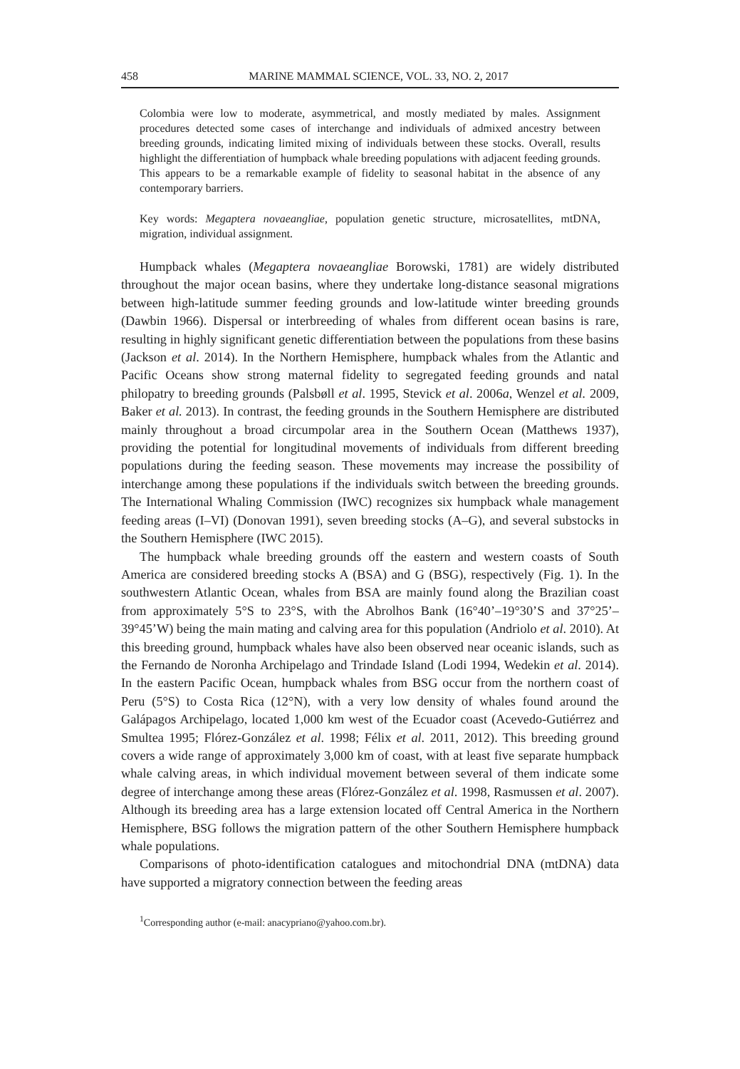458 MARINE MAMMAL SCIENCE, VOL. 33, NO. 2, 2017
Colombia were low to moderate, asymmetrical, and mostly mediated by males. Assignment procedures detected some cases of interchange and individuals of admixed ancestry between breeding grounds, indicating limited mixing of individuals between these stocks. Overall, results highlight the differentiation of humpback whale breeding populations with adjacent feeding grounds. This appears to be a remarkable example of fidelity to seasonal habitat in the absence of any contemporary barriers.
Key words: Megaptera novaeangliae, population genetic structure, microsatellites, mtDNA, migration, individual assignment.
Humpback whales (Megaptera novaeangliae Borowski, 1781) are widely distributed throughout the major ocean basins, where they undertake long-distance seasonal migrations between high-latitude summer feeding grounds and low-latitude winter breeding grounds (Dawbin 1966). Dispersal or interbreeding of whales from different ocean basins is rare, resulting in highly significant genetic differentiation between the populations from these basins (Jackson et al. 2014). In the Northern Hemisphere, humpback whales from the Atlantic and Pacific Oceans show strong maternal fidelity to segregated feeding grounds and natal philopatry to breeding grounds (Palsbøll et al. 1995, Stevick et al. 2006a, Wenzel et al. 2009, Baker et al. 2013). In contrast, the feeding grounds in the Southern Hemisphere are distributed mainly throughout a broad circumpolar area in the Southern Ocean (Matthews 1937), providing the potential for longitudinal movements of individuals from different breeding populations during the feeding season. These movements may increase the possibility of interchange among these populations if the individuals switch between the breeding grounds. The International Whaling Commission (IWC) recognizes six humpback whale management feeding areas (I–VI) (Donovan 1991), seven breeding stocks (A–G), and several substocks in the Southern Hemisphere (IWC 2015).
The humpback whale breeding grounds off the eastern and western coasts of South America are considered breeding stocks A (BSA) and G (BSG), respectively (Fig. 1). In the southwestern Atlantic Ocean, whales from BSA are mainly found along the Brazilian coast from approximately 5°S to 23°S, with the Abrolhos Bank (16°40’–19°30’S and 37°25’–39°45’W) being the main mating and calving area for this population (Andriolo et al. 2010). At this breeding ground, humpback whales have also been observed near oceanic islands, such as the Fernando de Noronha Archipelago and Trindade Island (Lodi 1994, Wedekin et al. 2014). In the eastern Pacific Ocean, humpback whales from BSG occur from the northern coast of Peru (5°S) to Costa Rica (12°N), with a very low density of whales found around the Galápagos Archipelago, located 1,000 km west of the Ecuador coast (Acevedo-Gutiérrez and Smultea 1995; Flórez-González et al. 1998; Félix et al. 2011, 2012). This breeding ground covers a wide range of approximately 3,000 km of coast, with at least five separate humpback whale calving areas, in which individual movement between several of them indicate some degree of interchange among these areas (Flórez-González et al. 1998, Rasmussen et al. 2007). Although its breeding area has a large extension located off Central America in the Northern Hemisphere, BSG follows the migration pattern of the other Southern Hemisphere humpback whale populations.
Comparisons of photo-identification catalogues and mitochondrial DNA (mtDNA) data have supported a migratory connection between the feeding areas
<sup>1</sup> Corresponding author (e-mail: anacypriano@yahoo.com.br).